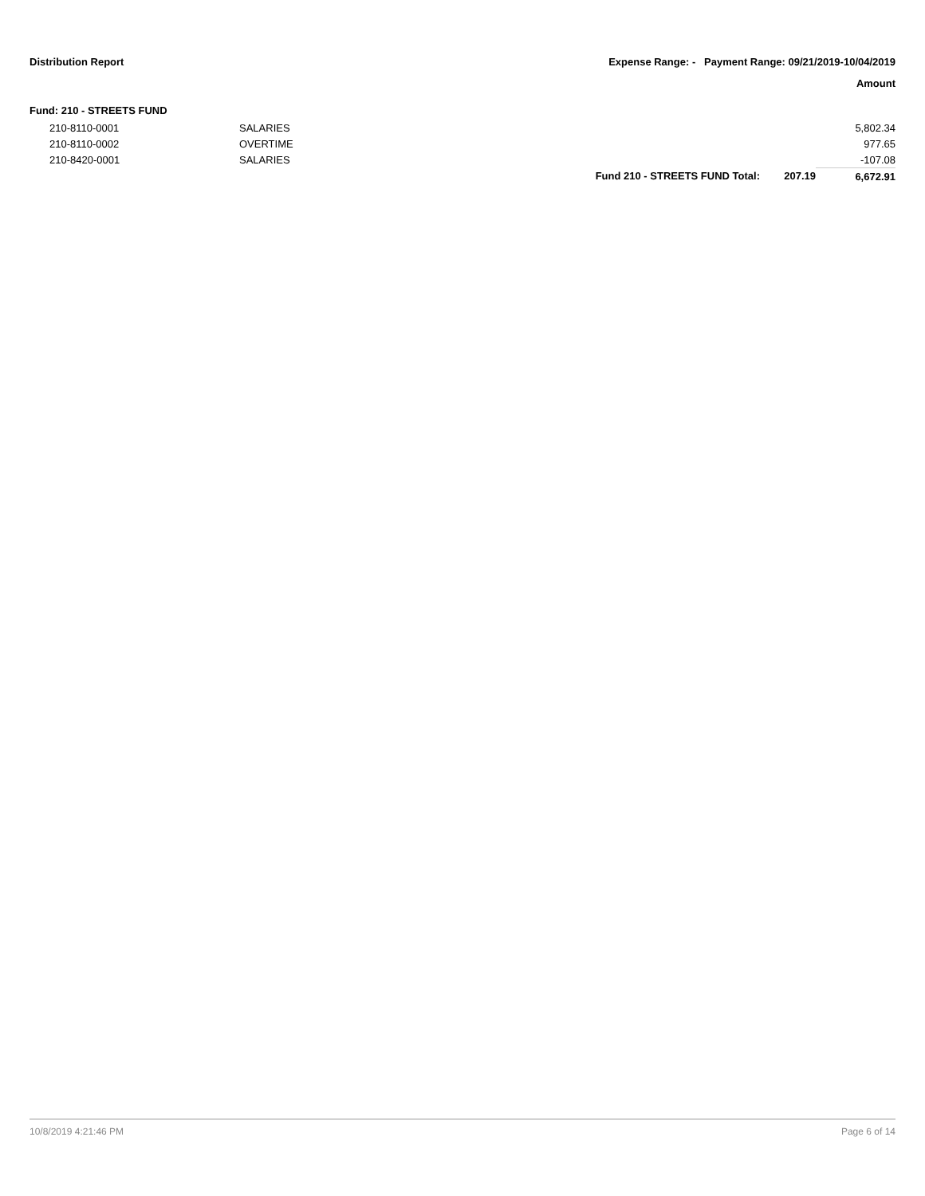Distribution Report Expense Range: - Payment Range: 09/21/2019-10/04/2019
Amount
Fund: 210 - STREETS FUND
| | 210-8110-0001 | SALARIES | | | 5,802.34 |
| | 210-8110-0002 | OVERTIME | | | 977.65 |
| | 210-8420-0001 | SALARIES | | | -107.08 |
| | | | Fund 210 - STREETS FUND Total: | 207.19 | 6,672.91 |
10/8/2019 4:21:46 PM Page 6 of 14